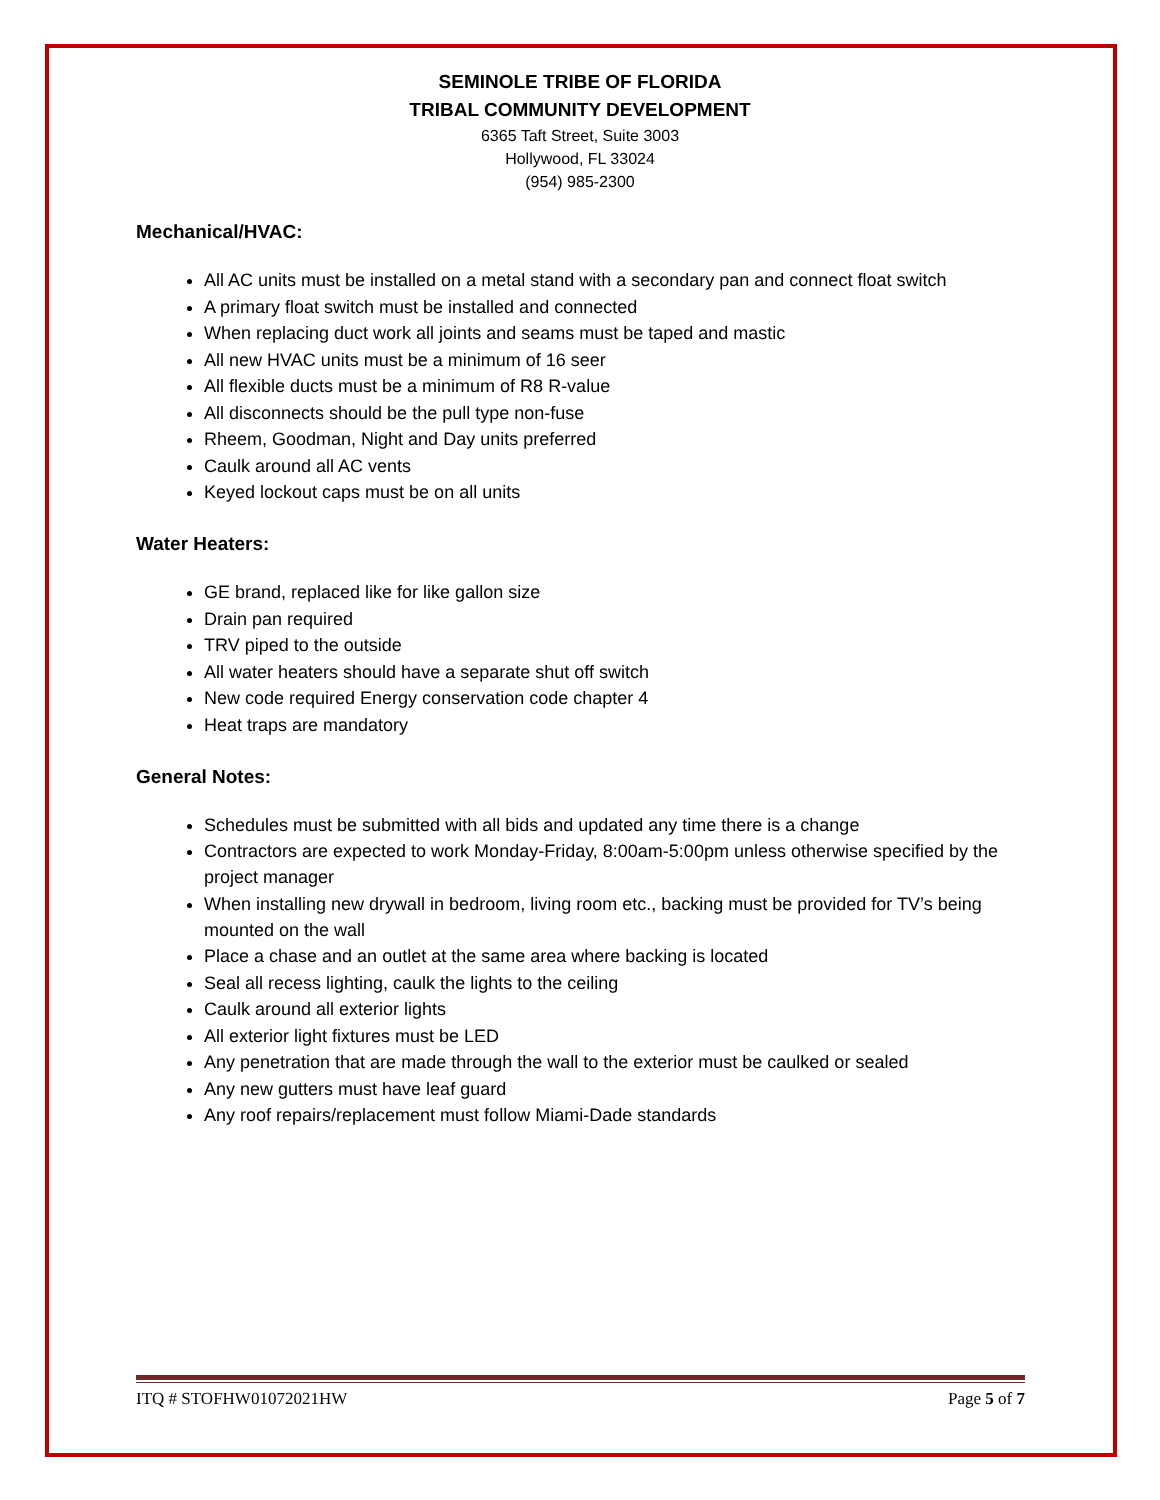SEMINOLE TRIBE OF FLORIDA
TRIBAL COMMUNITY DEVELOPMENT
6365 Taft Street, Suite 3003
Hollywood, FL 33024
(954) 985-2300
Mechanical/HVAC:
All AC units must be installed on a metal stand with a secondary pan and connect float switch
A primary float switch must be installed and connected
When replacing duct work all joints and seams must be taped and mastic
All new HVAC units must be a minimum of 16 seer
All flexible ducts must be a minimum of R8 R-value
All disconnects should be the pull type non-fuse
Rheem, Goodman, Night and Day units preferred
Caulk around all AC vents
Keyed lockout caps must be on all units
Water Heaters:
GE brand, replaced like for like gallon size
Drain pan required
TRV piped to the outside
All water heaters should have a separate shut off switch
New code required Energy conservation code chapter 4
Heat traps are mandatory
General Notes:
Schedules must be submitted with all bids and updated any time there is a change
Contractors are expected to work Monday-Friday, 8:00am-5:00pm unless otherwise specified by the project manager
When installing new drywall in bedroom, living room etc., backing must be provided for TV’s being mounted on the wall
Place a chase and an outlet at the same area where backing is located
Seal all recess lighting, caulk the lights to the ceiling
Caulk around all exterior lights
All exterior light fixtures must be LED
Any penetration that are made through the wall to the exterior must be caulked or sealed
Any new gutters must have leaf guard
Any roof repairs/replacement must follow Miami-Dade standards
ITQ # STOFHW01072021HW Page 5 of 7